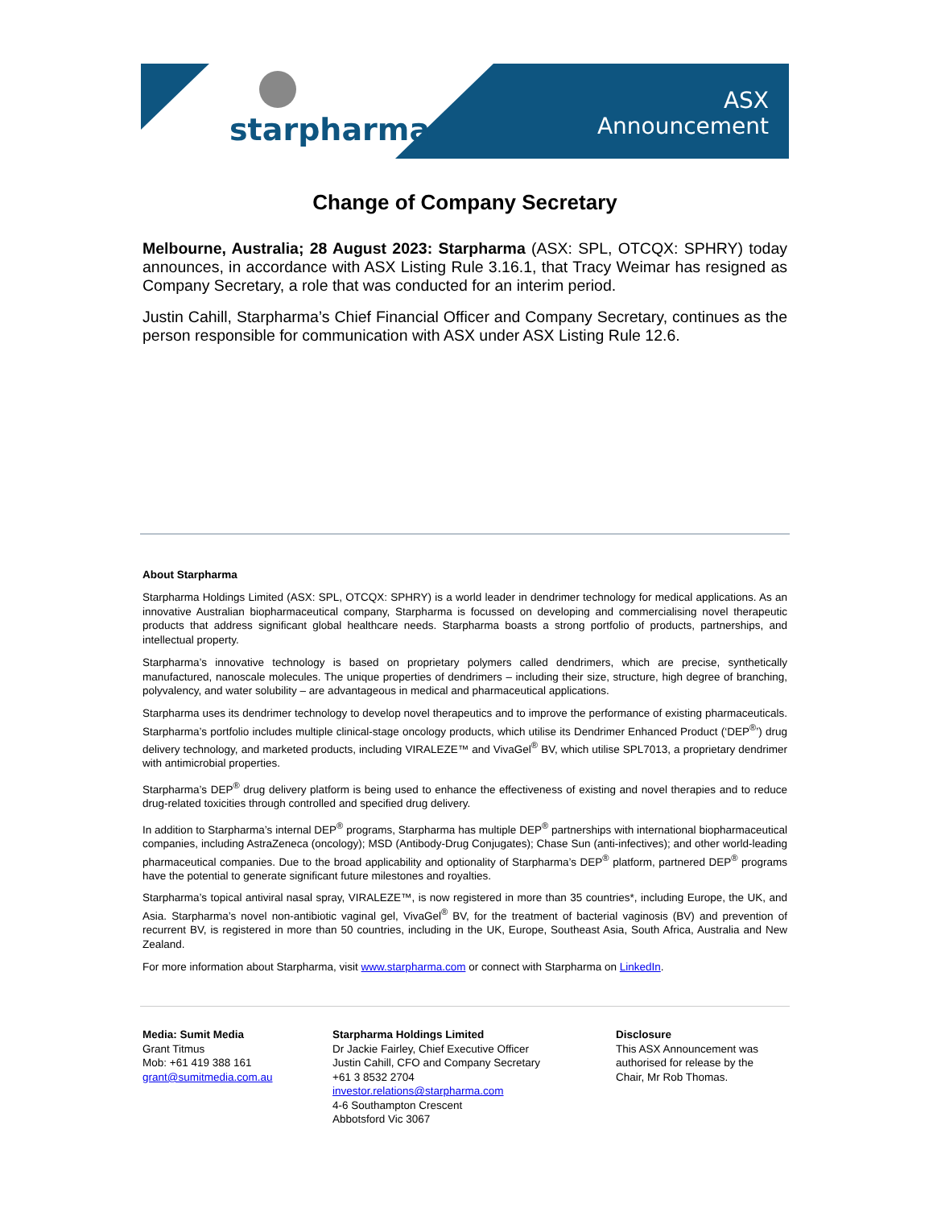starpharma
ASX
Announcement
Change of Company Secretary
Melbourne, Australia; 28 August 2023: Starpharma (ASX: SPL, OTCQX: SPHRY) today announces, in accordance with ASX Listing Rule 3.16.1, that Tracy Weimar has resigned as Company Secretary, a role that was conducted for an interim period.
Justin Cahill, Starpharma’s Chief Financial Officer and Company Secretary, continues as the person responsible for communication with ASX under ASX Listing Rule 12.6.
About Starpharma
Starpharma Holdings Limited (ASX: SPL, OTCQX: SPHRY) is a world leader in dendrimer technology for medical applications. As an innovative Australian biopharmaceutical company, Starpharma is focussed on developing and commercialising novel therapeutic products that address significant global healthcare needs. Starpharma boasts a strong portfolio of products, partnerships, and intellectual property.
Starpharma’s innovative technology is based on proprietary polymers called dendrimers, which are precise, synthetically manufactured, nanoscale molecules. The unique properties of dendrimers – including their size, structure, high degree of branching, polyvalency, and water solubility – are advantageous in medical and pharmaceutical applications.
Starpharma uses its dendrimer technology to develop novel therapeutics and to improve the performance of existing pharmaceuticals. Starpharma’s portfolio includes multiple clinical-stage oncology products, which utilise its Dendrimer Enhanced Product (‘DEP<sup>®</sup>’) drug delivery technology, and marketed products, including VIRALEZE™ and VivaGel<sup>®</sup> BV, which utilise SPL7013, a proprietary dendrimer with antimicrobial properties.
Starpharma’s DEP<sup>®</sup> drug delivery platform is being used to enhance the effectiveness of existing and novel therapies and to reduce drug-related toxicities through controlled and specified drug delivery.
In addition to Starpharma’s internal DEP<sup>®</sup> programs, Starpharma has multiple DEP<sup>®</sup> partnerships with international biopharmaceutical companies, including AstraZeneca (oncology); MSD (Antibody-Drug Conjugates); Chase Sun (anti-infectives); and other world-leading pharmaceutical companies. Due to the broad applicability and optionality of Starpharma’s DEP<sup>®</sup> platform, partnered DEP<sup>®</sup> programs have the potential to generate significant future milestones and royalties.
Starpharma’s topical antiviral nasal spray, VIRALEZE™, is now registered in more than 35 countries*, including Europe, the UK, and Asia. Starpharma’s novel non-antibiotic vaginal gel, VivaGel<sup>®</sup> BV, for the treatment of bacterial vaginosis (BV) and prevention of recurrent BV, is registered in more than 50 countries, including in the UK, Europe, Southeast Asia, South Africa, Australia and New Zealand.
For more information about Starpharma, visit www.starpharma.com or connect with Starpharma on LinkedIn.
Media: Sumit Media
Grant Titmus
Mob: +61 419 388 161
grant@sumitmedia.com.au
Starpharma Holdings Limited
Dr Jackie Fairley, Chief Executive Officer
Justin Cahill, CFO and Company Secretary
+61 3 8532 2704
investor.relations@starpharma.com
4-6 Southampton Crescent
Abbotsford Vic 3067
Disclosure
This ASX Announcement was authorised for release by the Chair, Mr Rob Thomas.